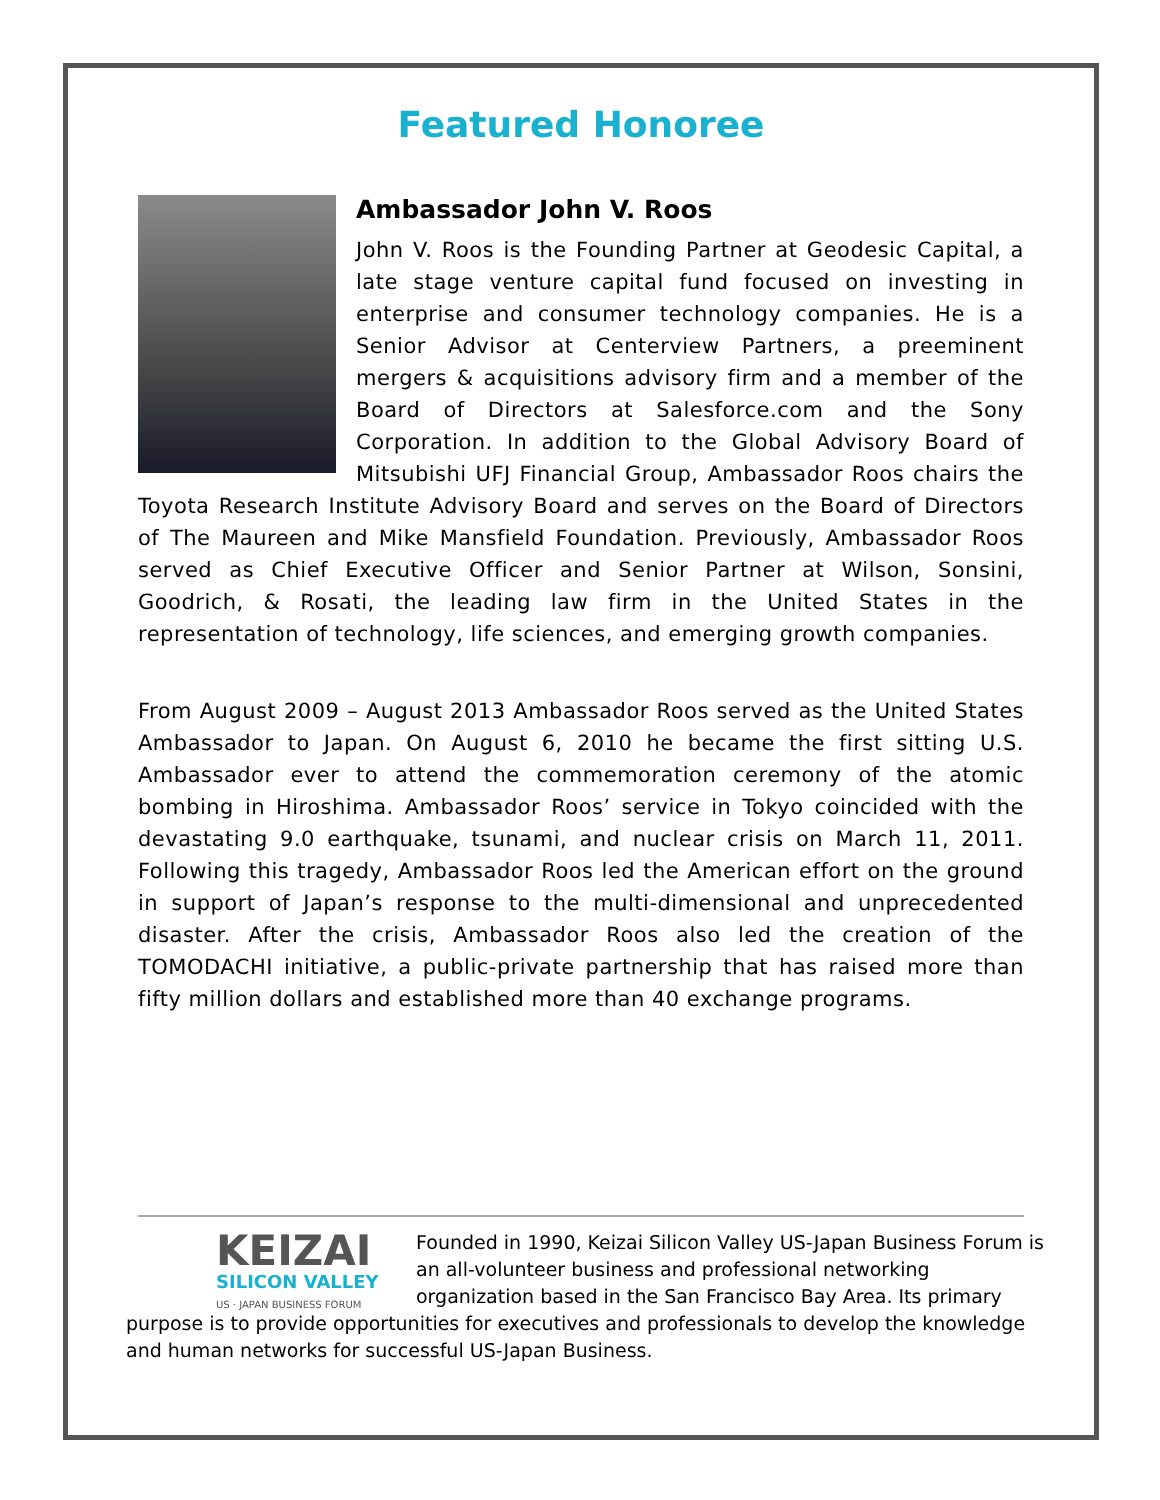Featured Honoree
Ambassador John V. Roos
John V. Roos is the Founding Partner at Geodesic Capital, a late stage venture capital fund focused on investing in enterprise and consumer technology companies. He is a Senior Advisor at Centerview Partners, a preeminent mergers & acquisitions advisory firm and a member of the Board of Directors at Salesforce.com and the Sony Corporation. In addition to the Global Advisory Board of Mitsubishi UFJ Financial Group, Ambassador Roos chairs the Toyota Research Institute Advisory Board and serves on the Board of Directors of The Maureen and Mike Mansfield Foundation. Previously, Ambassador Roos served as Chief Executive Officer and Senior Partner at Wilson, Sonsini, Goodrich, & Rosati, the leading law firm in the United States in the representation of technology, life sciences, and emerging growth companies.
From August 2009 – August 2013 Ambassador Roos served as the United States Ambassador to Japan. On August 6, 2010 he became the first sitting U.S. Ambassador ever to attend the commemoration ceremony of the atomic bombing in Hiroshima. Ambassador Roos’ service in Tokyo coincided with the devastating 9.0 earthquake, tsunami, and nuclear crisis on March 11, 2011. Following this tragedy, Ambassador Roos led the American effort on the ground in support of Japan’s response to the multi-dimensional and unprecedented disaster. After the crisis, Ambassador Roos also led the creation of the TOMODACHI initiative, a public-private partnership that has raised more than fifty million dollars and established more than 40 exchange programs.
KEIZAI
SILICON VALLEY
US · JAPAN BUSINESS FORUM
Founded in 1990, Keizai Silicon Valley US-Japan Business Forum is an all-volunteer business and professional networking organization based in the San Francisco Bay Area. Its primary purpose is to provide opportunities for executives and professionals to develop the knowledge and human networks for successful US-Japan Business.